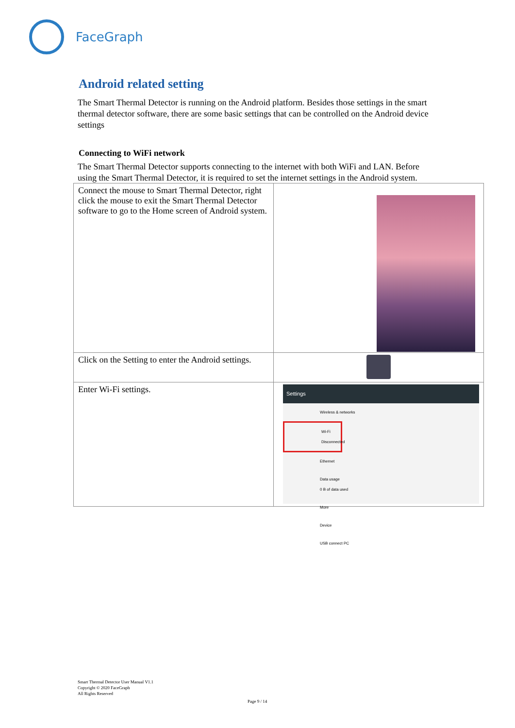FaceGraph
Android related setting
The Smart Thermal Detector is running on the Android platform. Besides those settings in the smart thermal detector software, there are some basic settings that can be controlled on the Android device settings
Connecting to WiFi network
The Smart Thermal Detector supports connecting to the internet with both WiFi and LAN. Before using the Smart Thermal Detector, it is required to set the internet settings in the Android system.
| Connect the mouse to Smart Thermal Detector, right click the mouse to exit the Smart Thermal Detector software to go to the Home screen of Android system. | |
| Click on the Setting to enter the Android settings. | |
| Enter Wi-Fi settings. | Settings Wireless & networks Wi-Fi Disconnected Ethernet Data usage 0 B of data used More Device USB connect PC |
Smart Thermal Detector User Manual V1.1
Copyright © 2020 FaceGraph
All Rights Reserved
Page 9 / 14